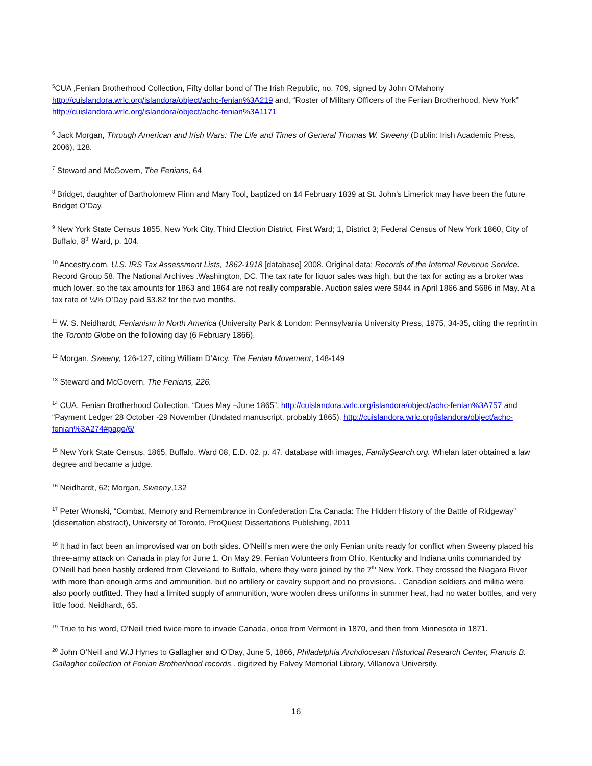<sup>5</sup> CUA ,Fenian Brotherhood Collection, Fifty dollar bond of The Irish Republic, no. 709, signed by John O'Mahony http://cuislandora.wrlc.org/islandora/object/achc-fenian%3A219 and, “Roster of Military Officers of the Fenian Brotherhood, New York” http://cuislandora.wrlc.org/islandora/object/achc-fenian%3A1171
<sup>6</sup> Jack Morgan, Through American and Irish Wars: The Life and Times of General Thomas W. Sweeny (Dublin: Irish Academic Press, 2006), 128.
<sup>7</sup> Steward and McGovern, The Fenians, 64
<sup>8</sup> Bridget, daughter of Bartholomew Flinn and Mary Tool, baptized on 14 February 1839 at St. John’s Limerick may have been the future Bridget O’Day.
<sup>9</sup> New York State Census 1855, New York City, Third Election District, First Ward; 1, District 3; Federal Census of New York 1860, City of Buffalo, 8<sup>th</sup> Ward, p. 104.
<sup>10</sup> Ancestry.com. U.S. IRS Tax Assessment Lists, 1862-1918 [database] 2008. Original data: Records of the Internal Revenue Service. Record Group 58. The National Archives .Washington, DC. The tax rate for liquor sales was high, but the tax for acting as a broker was much lower, so the tax amounts for 1863 and 1864 are not really comparable. Auction sales were $844 in April 1866 and $686 in May. At a tax rate of ¼% O’Day paid $3.82 for the two months.
<sup>11</sup> W. S. Neidhardt, Fenianism in North America (University Park & London: Pennsylvania University Press, 1975, 34-35, citing the reprint in the Toronto Globe on the following day (6 February 1866).
<sup>12</sup> Morgan, Sweeny, 126-127, citing William D’Arcy, The Fenian Movement, 148-149
<sup>13</sup> Steward and McGovern, The Fenians, 226.
<sup>14</sup> CUA, Fenian Brotherhood Collection, “Dues May –June 1865”, http://cuislandora.wrlc.org/islandora/object/achc-fenian%3A757 and “Payment Ledger 28 October -29 November (Undated manuscript, probably 1865). http://cuislandora.wrlc.org/islandora/object/achc-fenian%3A274#page/6/
<sup>15</sup> New York State Census, 1865, Buffalo, Ward 08, E.D. 02, p. 47, database with images, FamilySearch.org. Whelan later obtained a law degree and became a judge.
<sup>16</sup> Neidhardt, 62; Morgan, Sweeny,132
<sup>17</sup> Peter Wronski, “Combat, Memory and Remembrance in Confederation Era Canada: The Hidden History of the Battle of Ridgeway” (dissertation abstract), University of Toronto, ProQuest Dissertations Publishing, 2011
<sup>18</sup> It had in fact been an improvised war on both sides. O’Neill’s men were the only Fenian units ready for conflict when Sweeny placed his three-army attack on Canada in play for June 1. On May 29, Fenian Volunteers from Ohio, Kentucky and Indiana units commanded by O’Neill had been hastily ordered from Cleveland to Buffalo, where they were joined by the 7<sup>th</sup> New York. They crossed the Niagara River with more than enough arms and ammunition, but no artillery or cavalry support and no provisions. . Canadian soldiers and militia were also poorly outfitted. They had a limited supply of ammunition, wore woolen dress uniforms in summer heat, had no water bottles, and very little food. Neidhardt, 65.
<sup>19</sup> True to his word, O’Neill tried twice more to invade Canada, once from Vermont in 1870, and then from Minnesota in 1871.
<sup>20</sup> John O’Neill and W.J Hynes to Gallagher and O’Day, June 5, 1866, Philadelphia Archdiocesan Historical Research Center, Francis B. Gallagher collection of Fenian Brotherhood records , digitized by Falvey Memorial Library, Villanova University.
16